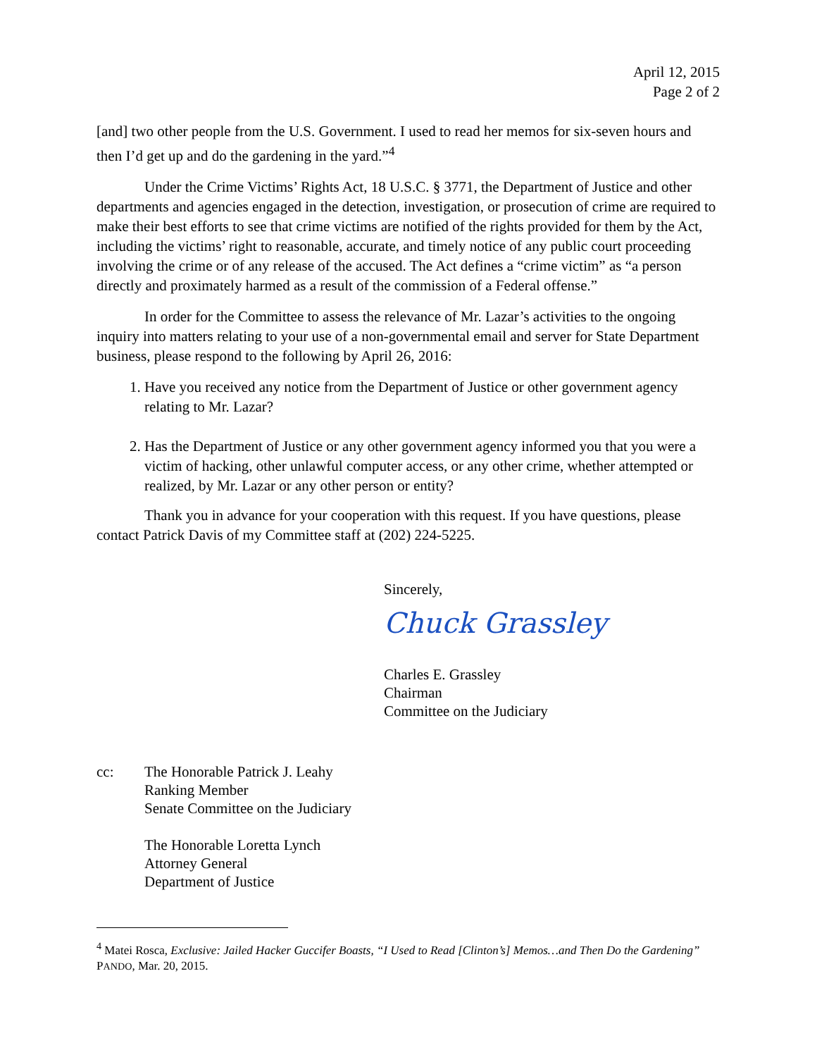April 12, 2015
Page 2 of 2
[and] two other people from the U.S. Government. I used to read her memos for six-seven hours and then I’d get up and do the gardening in the yard.”<sup>4</sup>
Under the Crime Victims’ Rights Act, 18 U.S.C. § 3771, the Department of Justice and other departments and agencies engaged in the detection, investigation, or prosecution of crime are required to make their best efforts to see that crime victims are notified of the rights provided for them by the Act, including the victims’ right to reasonable, accurate, and timely notice of any public court proceeding involving the crime or of any release of the accused. The Act defines a “crime victim” as “a person directly and proximately harmed as a result of the commission of a Federal offense.”
In order for the Committee to assess the relevance of Mr. Lazar’s activities to the ongoing inquiry into matters relating to your use of a non-governmental email and server for State Department business, please respond to the following by April 26, 2016:
1. Have you received any notice from the Department of Justice or other government agency relating to Mr. Lazar?
2. Has the Department of Justice or any other government agency informed you that you were a victim of hacking, other unlawful computer access, or any other crime, whether attempted or realized, by Mr. Lazar or any other person or entity?
Thank you in advance for your cooperation with this request. If you have questions, please contact Patrick Davis of my Committee staff at (202) 224-5225.
Sincerely,
Chuck Grassley
Charles E. Grassley
Chairman
Committee on the Judiciary
cc: The Honorable Patrick J. Leahy
Ranking Member
Senate Committee on the Judiciary
The Honorable Loretta Lynch
Attorney General
Department of Justice
<sup>4</sup> Matei Rosca, Exclusive: Jailed Hacker Guccifer Boasts, “I Used to Read [Clinton’s] Memos…and Then Do the Gardening” PANDO, Mar. 20, 2015.